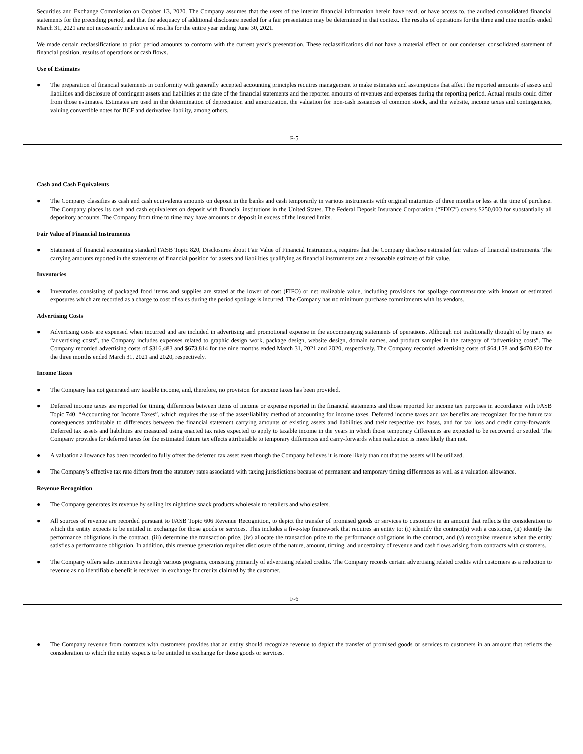Securities and Exchange Commission on October 13, 2020. The Company assumes that the users of the interim financial information herein have read, or have access to, the audited consolidated financial statements for the preceding period, and that the adequacy of additional disclosure needed for a fair presentation may be determined in that context. The results of operations for the three and nine months ended March 31, 2021 are not necessarily indicative of results for the entire year ending June 30, 2021.
We made certain reclassifications to prior period amounts to conform with the current year’s presentation. These reclassifications did not have a material effect on our condensed consolidated statement of financial position, results of operations or cash flows.
Use of Estimates
● The preparation of financial statements in conformity with generally accepted accounting principles requires management to make estimates and assumptions that affect the reported amounts of assets and liabilities and disclosure of contingent assets and liabilities at the date of the financial statements and the reported amounts of revenues and expenses during the reporting period. Actual results could differ from those estimates. Estimates are used in the determination of depreciation and amortization, the valuation for non-cash issuances of common stock, and the website, income taxes and contingencies, valuing convertible notes for BCF and derivative liability, among others.
F-5
Cash and Cash Equivalents
● The Company classifies as cash and cash equivalents amounts on deposit in the banks and cash temporarily in various instruments with original maturities of three months or less at the time of purchase. The Company places its cash and cash equivalents on deposit with financial institutions in the United States. The Federal Deposit Insurance Corporation (“FDIC”) covers $250,000 for substantially all depository accounts. The Company from time to time may have amounts on deposit in excess of the insured limits.
Fair Value of Financial Instruments
● Statement of financial accounting standard FASB Topic 820, Disclosures about Fair Value of Financial Instruments, requires that the Company disclose estimated fair values of financial instruments. The carrying amounts reported in the statements of financial position for assets and liabilities qualifying as financial instruments are a reasonable estimate of fair value.
Inventories
● Inventories consisting of packaged food items and supplies are stated at the lower of cost (FIFO) or net realizable value, including provisions for spoilage commensurate with known or estimated exposures which are recorded as a charge to cost of sales during the period spoilage is incurred. The Company has no minimum purchase commitments with its vendors.
Advertising Costs
● Advertising costs are expensed when incurred and are included in advertising and promotional expense in the accompanying statements of operations. Although not traditionally thought of by many as “advertising costs”, the Company includes expenses related to graphic design work, package design, website design, domain names, and product samples in the category of “advertising costs”. The Company recorded advertising costs of $316,483 and $673,814 for the nine months ended March 31, 2021 and 2020, respectively. The Company recorded advertising costs of $64,158 and $470,820 for the three months ended March 31, 2021 and 2020, respectively.
Income Taxes
● The Company has not generated any taxable income, and, therefore, no provision for income taxes has been provided.
● Deferred income taxes are reported for timing differences between items of income or expense reported in the financial statements and those reported for income tax purposes in accordance with FASB Topic 740, “Accounting for Income Taxes”, which requires the use of the asset/liability method of accounting for income taxes. Deferred income taxes and tax benefits are recognized for the future tax consequences attributable to differences between the financial statement carrying amounts of existing assets and liabilities and their respective tax bases, and for tax loss and credit carry-forwards. Deferred tax assets and liabilities are measured using enacted tax rates expected to apply to taxable income in the years in which those temporary differences are expected to be recovered or settled. The Company provides for deferred taxes for the estimated future tax effects attributable to temporary differences and carry-forwards when realization is more likely than not.
● A valuation allowance has been recorded to fully offset the deferred tax asset even though the Company believes it is more likely than not that the assets will be utilized.
● The Company’s effective tax rate differs from the statutory rates associated with taxing jurisdictions because of permanent and temporary timing differences as well as a valuation allowance.
Revenue Recognition
● The Company generates its revenue by selling its nighttime snack products wholesale to retailers and wholesalers.
● All sources of revenue are recorded pursuant to FASB Topic 606 Revenue Recognition, to depict the transfer of promised goods or services to customers in an amount that reflects the consideration to which the entity expects to be entitled in exchange for those goods or services. This includes a five-step framework that requires an entity to: (i) identify the contract(s) with a customer, (ii) identify the performance obligations in the contract, (iii) determine the transaction price, (iv) allocate the transaction price to the performance obligations in the contract, and (v) recognize revenue when the entity satisfies a performance obligation. In addition, this revenue generation requires disclosure of the nature, amount, timing, and uncertainty of revenue and cash flows arising from contracts with customers.
● The Company offers sales incentives through various programs, consisting primarily of advertising related credits. The Company records certain advertising related credits with customers as a reduction to revenue as no identifiable benefit is received in exchange for credits claimed by the customer.
F-6
● The Company revenue from contracts with customers provides that an entity should recognize revenue to depict the transfer of promised goods or services to customers in an amount that reflects the consideration to which the entity expects to be entitled in exchange for those goods or services.